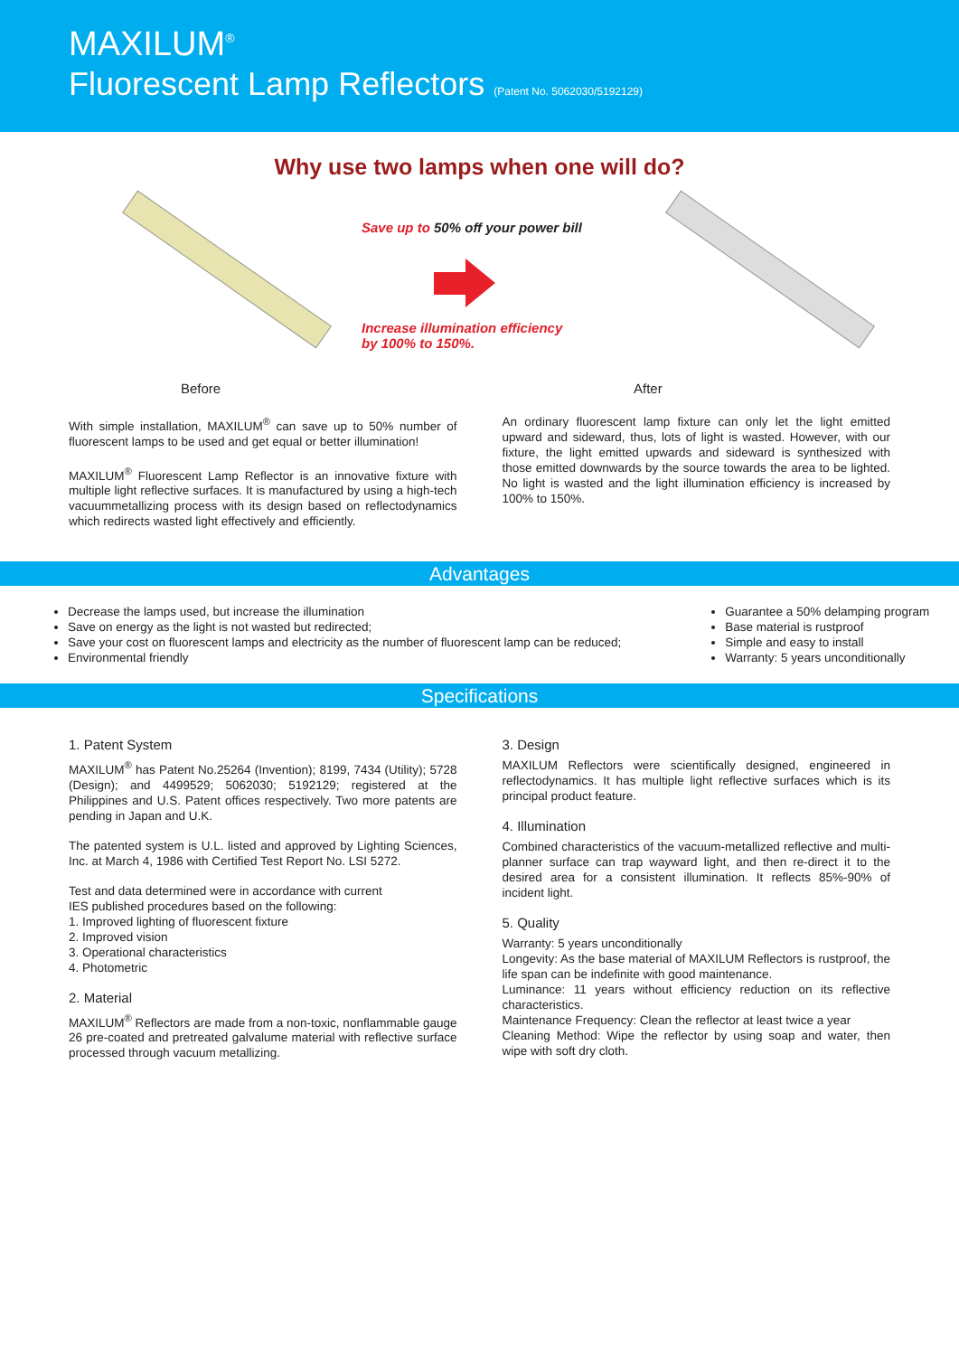MAXILUM<sup>®</sup>
Fluorescent Lamp Reflectors (Patent No. 5062030/5192129)
Why use two lamps when one will do?
Before
Save up to 50% off your power bill
Increase illumination efficiency
by 100% to 150%.
After
With simple installation, MAXILUM<sup>®</sup> can save up to 50% number of fluorescent lamps to be used and get equal or better illumination!
MAXILUM<sup>®</sup> Fluorescent Lamp Reflector is an innovative fixture with multiple light reflective surfaces. It is manufactured by using a high-tech vacuummetallizing process with its design based on reflectodynamics which redirects wasted light effectively and efficiently.
An ordinary fluorescent lamp fixture can only let the light emitted upward and sideward, thus, lots of light is wasted. However, with our fixture, the light emitted upwards and sideward is synthesized with those emitted downwards by the source towards the area to be lighted. No light is wasted and the light illumination efficiency is increased by 100% to 150%.
Advantages
Decrease the lamps used, but increase the illumination
Save on energy as the light is not wasted but redirected;
Save your cost on fluorescent lamps and electricity as the number of fluorescent lamp can be reduced;
Environmental friendly
Guarantee a 50% delamping program
Base material is rustproof
Simple and easy to install
Warranty: 5 years unconditionally
Specifications
1. Patent System
MAXILUM<sup>®</sup> has Patent No.25264 (Invention); 8199, 7434 (Utility); 5728 (Design); and 4499529; 5062030; 5192129; registered at the Philippines and U.S. Patent offices respectively. Two more patents are pending in Japan and U.K.
The patented system is U.L. listed and approved by Lighting Sciences, Inc. at March 4, 1986 with Certified Test Report No. LSI 5272.
Test and data determined were in accordance with current
IES published procedures based on the following:
1. Improved lighting of fluorescent fixture
2. Improved vision
3. Operational characteristics
4. Photometric
2. Material
MAXILUM<sup>®</sup> Reflectors are made from a non-toxic, nonflammable gauge 26 pre-coated and pretreated galvalume material with reflective surface processed through vacuum metallizing.
3. Design
MAXILUM Reflectors were scientifically designed, engineered in reflectodynamics. It has multiple light reflective surfaces which is its principal product feature.
4. Illumination
Combined characteristics of the vacuum-metallized reflective and multi-planner surface can trap wayward light, and then re-direct it to the desired area for a consistent illumination. It reflects 85%-90% of incident light.
5. Quality
Warranty: 5 years unconditionally
Longevity: As the base material of MAXILUM Reflectors is rustproof, the life span can be indefinite with good maintenance.
Luminance: 11 years without efficiency reduction on its reflective characteristics.
Maintenance Frequency: Clean the reflector at least twice a year
Cleaning Method: Wipe the reflector by using soap and water, then wipe with soft dry cloth.